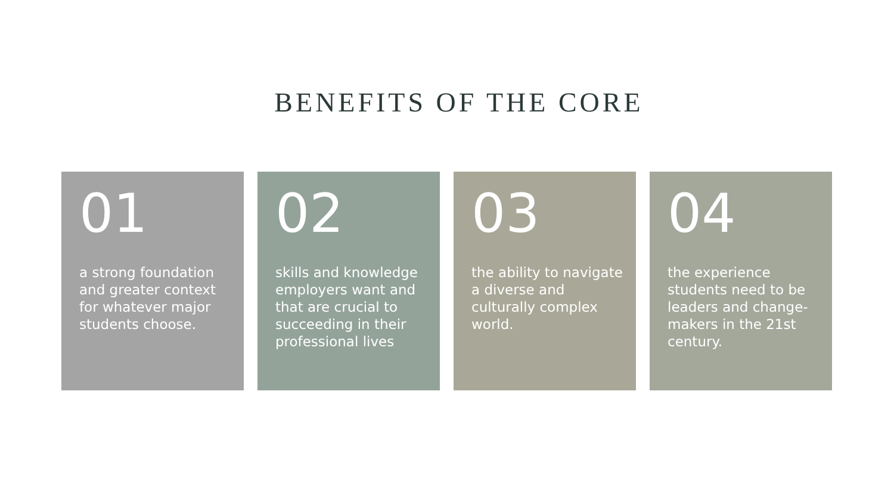BENEFITS OF THE CORE
01
a strong foundation and greater context for whatever major students choose.
02
skills and knowledge employers want and that are crucial to succeeding in their professional lives
03
the ability to navigate a diverse and culturally complex world.
04
the experience students need to be leaders and change-makers in the 21st century.